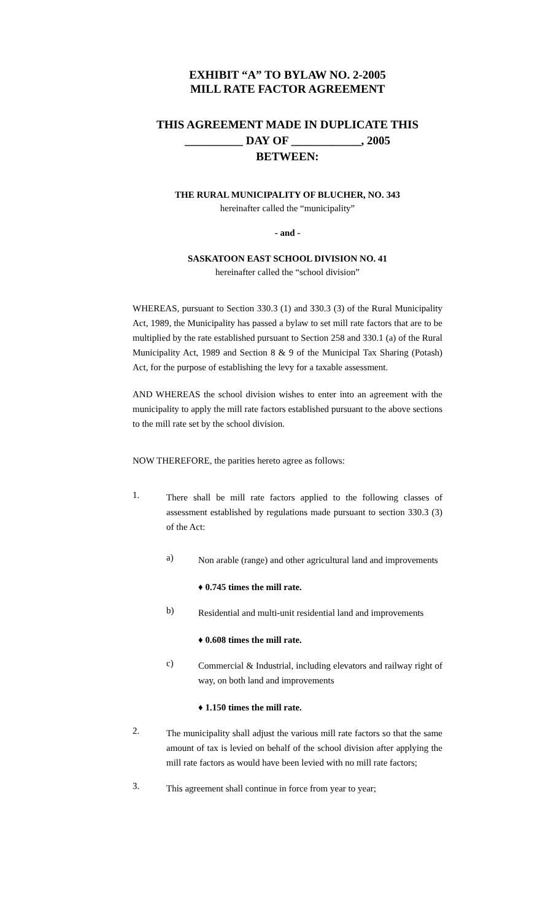EXHIBIT “A” TO BYLAW NO. 2-2005
MILL RATE FACTOR AGREEMENT
THIS AGREEMENT MADE IN DUPLICATE THIS
__________ DAY OF ____________, 2005
BETWEEN:
THE RURAL MUNICIPALITY OF BLUCHER, NO. 343
hereinafter called the “municipality”
- and -
SASKATOON EAST SCHOOL DIVISION NO. 41
hereinafter called the “school division”
WHEREAS, pursuant to Section 330.3 (1) and 330.3 (3) of the Rural Municipality Act, 1989, the Municipality has passed a bylaw to set mill rate factors that are to be multiplied by the rate established pursuant to Section 258 and 330.1 (a) of the Rural Municipality Act, 1989 and Section 8 & 9 of the Municipal Tax Sharing (Potash) Act, for the purpose of establishing the levy for a taxable assessment.
AND WHEREAS the school division wishes to enter into an agreement with the municipality to apply the mill rate factors established pursuant to the above sections to the mill rate set by the school division.
NOW THEREFORE, the parities hereto agree as follows:
1.
There shall be mill rate factors applied to the following classes of assessment established by regulations made pursuant to section 330.3 (3) of the Act:
a)
Non arable (range) and other agricultural land and improvements
♦ 0.745 times the mill rate.
b)
Residential and multi-unit residential land and improvements
♦ 0.608 times the mill rate.
c)
Commercial & Industrial, including elevators and railway right of way, on both land and improvements
♦ 1.150 times the mill rate.
2.
The municipality shall adjust the various mill rate factors so that the same amount of tax is levied on behalf of the school division after applying the mill rate factors as would have been levied with no mill rate factors;
3.
This agreement shall continue in force from year to year;